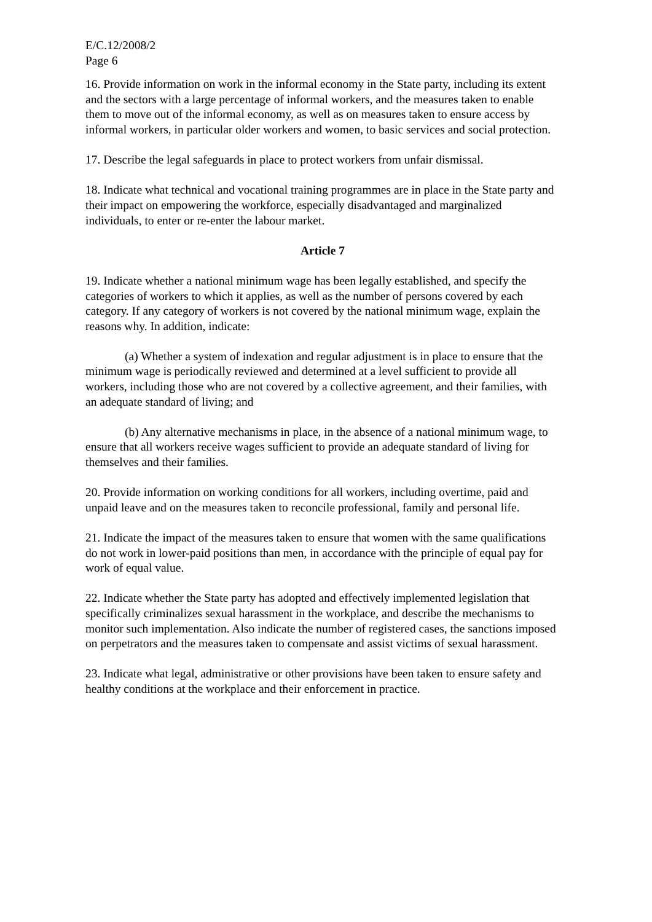E/C.12/2008/2
Page 6
16. Provide information on work in the informal economy in the State party, including its extent and the sectors with a large percentage of informal workers, and the measures taken to enable them to move out of the informal economy, as well as on measures taken to ensure access by informal workers, in particular older workers and women, to basic services and social protection.
17. Describe the legal safeguards in place to protect workers from unfair dismissal.
18. Indicate what technical and vocational training programmes are in place in the State party and their impact on empowering the workforce, especially disadvantaged and marginalized individuals, to enter or re-enter the labour market.
Article 7
19. Indicate whether a national minimum wage has been legally established, and specify the categories of workers to which it applies, as well as the number of persons covered by each category. If any category of workers is not covered by the national minimum wage, explain the reasons why. In addition, indicate:
(a) Whether a system of indexation and regular adjustment is in place to ensure that the minimum wage is periodically reviewed and determined at a level sufficient to provide all workers, including those who are not covered by a collective agreement, and their families, with an adequate standard of living; and
(b) Any alternative mechanisms in place, in the absence of a national minimum wage, to ensure that all workers receive wages sufficient to provide an adequate standard of living for themselves and their families.
20. Provide information on working conditions for all workers, including overtime, paid and unpaid leave and on the measures taken to reconcile professional, family and personal life.
21. Indicate the impact of the measures taken to ensure that women with the same qualifications do not work in lower-paid positions than men, in accordance with the principle of equal pay for work of equal value.
22. Indicate whether the State party has adopted and effectively implemented legislation that specifically criminalizes sexual harassment in the workplace, and describe the mechanisms to monitor such implementation. Also indicate the number of registered cases, the sanctions imposed on perpetrators and the measures taken to compensate and assist victims of sexual harassment.
23. Indicate what legal, administrative or other provisions have been taken to ensure safety and healthy conditions at the workplace and their enforcement in practice.